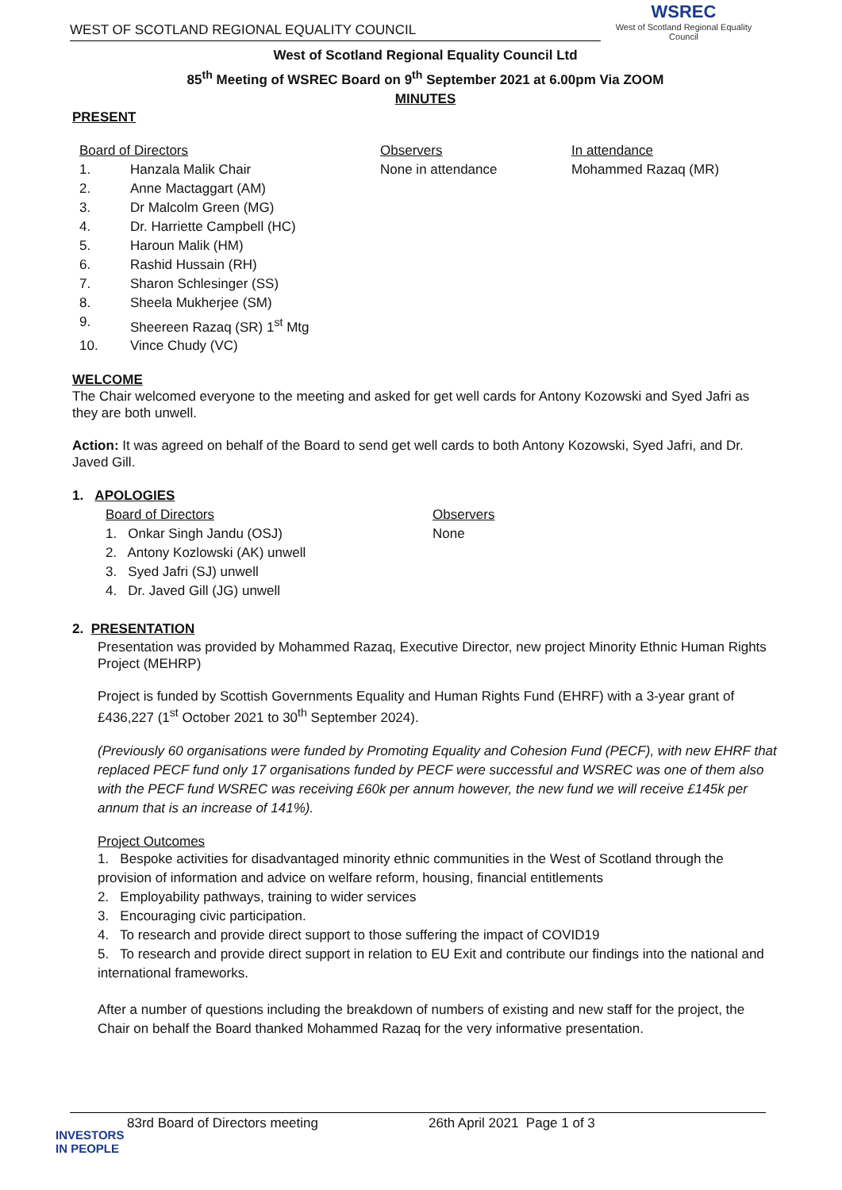WEST OF SCOTLAND REGIONAL EQUALITY COUNCIL
WSREC
West of Scotland Regional Equality Council
West of Scotland Regional Equality Council Ltd
85<sup>th</sup> Meeting of WSREC Board on 9<sup>th</sup> September 2021 at 6.00pm Via ZOOM
MINUTES
PRESENT
Board of Directors
1. Hanzala Malik Chair
2. Anne Mactaggart (AM)
3. Dr Malcolm Green (MG)
4. Dr. Harriette Campbell (HC)
5. Haroun Malik (HM)
6. Rashid Hussain (RH)
7. Sharon Schlesinger (SS)
8. Sheela Mukherjee (SM)
9. Sheereen Razaq (SR) 1<sup>st</sup> Mtg
10. Vince Chudy (VC)
Observers
None in attendance
In attendance
Mohammed Razaq (MR)
WELCOME
The Chair welcomed everyone to the meeting and asked for get well cards for Antony Kozowski and Syed Jafri as they are both unwell.
Action: It was agreed on behalf of the Board to send get well cards to both Antony Kozowski, Syed Jafri, and Dr. Javed Gill.
1. APOLOGIES
Board of Directors
1. Onkar Singh Jandu (OSJ)
2. Antony Kozlowski (AK) unwell
3. Syed Jafri (SJ) unwell
4. Dr. Javed Gill (JG) unwell
Observers
None
2. PRESENTATION
Presentation was provided by Mohammed Razaq, Executive Director, new project Minority Ethnic Human Rights Project (MEHRP)
Project is funded by Scottish Governments Equality and Human Rights Fund (EHRF) with a 3-year grant of £436,227 (1<sup>st</sup> October 2021 to 30<sup>th</sup> September 2024).
(Previously 60 organisations were funded by Promoting Equality and Cohesion Fund (PECF), with new EHRF that replaced PECF fund only 17 organisations funded by PECF were successful and WSREC was one of them also with the PECF fund WSREC was receiving £60k per annum however, the new fund we will receive £145k per annum that is an increase of 141%).
Project Outcomes
1. Bespoke activities for disadvantaged minority ethnic communities in the West of Scotland through the provision of information and advice on welfare reform, housing, financial entitlements
2. Employability pathways, training to wider services
3. Encouraging civic participation.
4. To research and provide direct support to those suffering the impact of COVID19
5. To research and provide direct support in relation to EU Exit and contribute our findings into the national and international frameworks.
After a number of questions including the breakdown of numbers of existing and new staff for the project, the Chair on behalf the Board thanked Mohammed Razaq for the very informative presentation.
83rd Board of Directors meeting 26th April 2021 Page 1 of 3
INVESTORS
IN PEOPLE